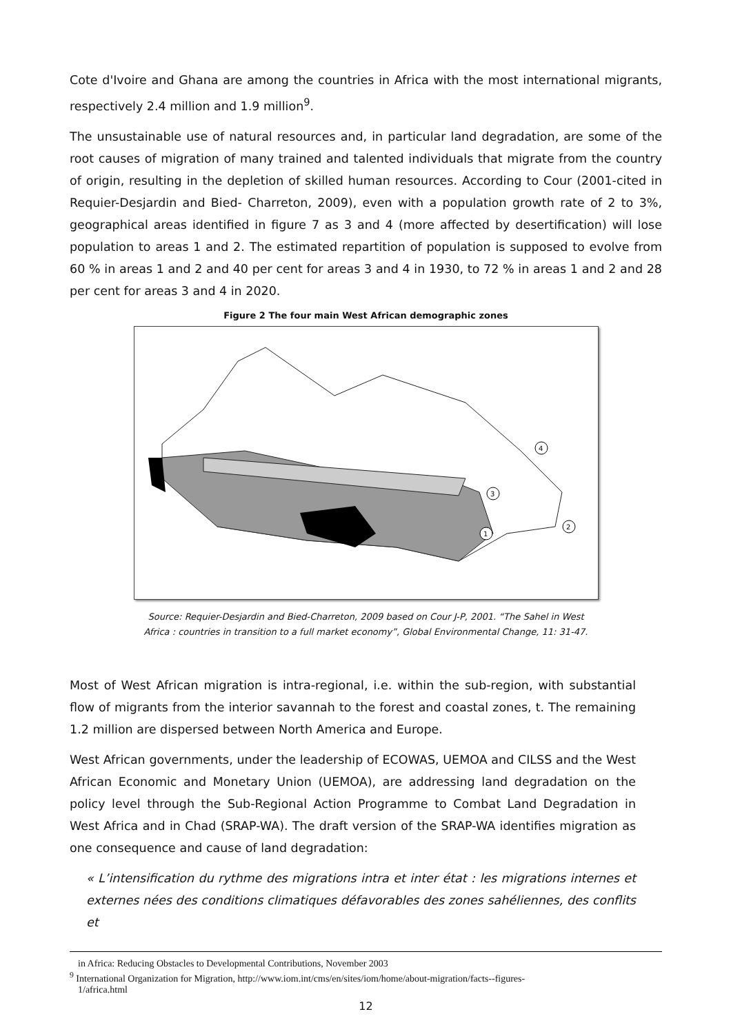Cote d'Ivoire and Ghana are among the countries in Africa with the most international migrants, respectively 2.4 million and 1.9 million<sup>9</sup>.
The unsustainable use of natural resources and, in particular land degradation, are some of the root causes of migration of many trained and talented individuals that migrate from the country of origin, resulting in the depletion of skilled human resources. According to Cour (2001-cited in Requier-Desjardin and Bied- Charreton, 2009), even with a population growth rate of 2 to 3%, geographical areas identified in figure 7 as 3 and 4 (more affected by desertification) will lose population to areas 1 and 2. The estimated repartition of population is supposed to evolve from 60 % in areas 1 and 2 and 40 per cent for areas 3 and 4 in 1930, to 72 % in areas 1 and 2 and 28 per cent for areas 3 and 4 in 2020.
Figure 2 The four main West African demographic zones
4
3
2
1
Source: Requier-Desjardin and Bied-Charreton, 2009 based on Cour J-P, 2001. “The Sahel in West
Africa : countries in transition to a full market economy”, Global Environmental Change, 11: 31-47.
Most of West African migration is intra-regional, i.e. within the sub-region, with substantial flow of migrants from the interior savannah to the forest and coastal zones, t. The remaining 1.2 million are dispersed between North America and Europe.
West African governments, under the leadership of ECOWAS, UEMOA and CILSS and the West African Economic and Monetary Union (UEMOA), are addressing land degradation on the policy level through the Sub-Regional Action Programme to Combat Land Degradation in West Africa and in Chad (SRAP-WA). The draft version of the SRAP-WA identifies migration as one consequence and cause of land degradation:
« L’intensification du rythme des migrations intra et inter état : les migrations internes et externes nées des conditions climatiques défavorables des zones sahéliennes, des conflits et
in Africa: Reducing Obstacles to Developmental Contributions, November 2003
<sup>9</sup> International Organization for Migration, http://www.iom.int/cms/en/sites/iom/home/about-migration/facts--figures-
1/africa.html
12